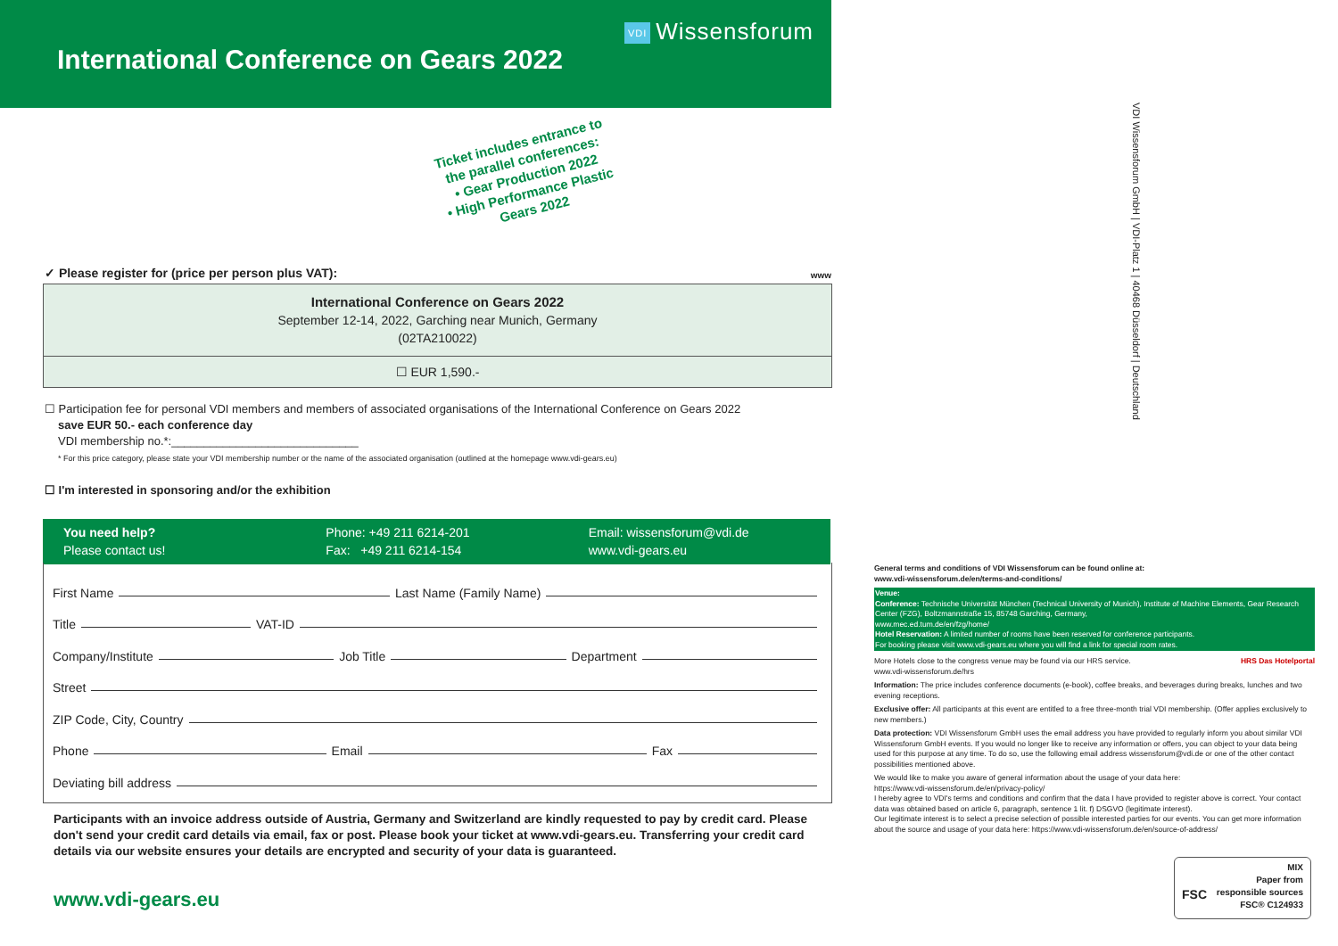International Conference on Gears 2022
VDI Wissensforum
Ticket includes entrance to the parallel conferences:
• Gear Production 2022
• High Performance Plastic Gears 2022
✓ Please register for (price per person plus VAT):
www
International Conference on Gears 2022
September 12-14, 2022, Garching near Munich, Germany
(02TA210022)
☐ EUR 1,590.-
☐ Participation fee for personal VDI members and members of associated organisations of the International Conference on Gears 2022
save EUR 50.- each conference day
VDI membership no.*:_____________________________
* For this price category, please state your VDI membership number or the name of the associated organisation (outlined at the homepage www.vdi-gears.eu)
☐ I'm interested in sponsoring and/or the exhibition
You need help?
Please contact us!
Phone: +49 211 6214-201
Fax: +49 211 6214-154
Email: wissensforum@vdi.de
www.vdi-gears.eu
First Name Last Name (Family Name)
Title VAT-ID
Company/Institute Job Title Department
Street
ZIP Code, City, Country
Phone Email Fax
Deviating bill address
Participants with an invoice address outside of Austria, Germany and Switzerland are kindly requested to pay by credit card. Please don't send your credit card details via email, fax or post. Please book your ticket at www.vdi-gears.eu. Transferring your credit card details via our website ensures your details are encrypted and security of your data is guaranteed.
www.vdi-gears.eu
VDI Wissensforum GmbH | VDI-Platz 1 | 40468 Düsseldorf | Deutschland
General terms and conditions of VDI Wissensforum can be found online at:
www.vdi-wissensforum.de/en/terms-and-conditions/
Venue:
Conference: Technische Universität München (Technical University of Munich), Institute of Machine Elements, Gear Research Center (FZG), Boltzmannstraße 15, 85748 Garching, Germany,
www.mec.ed.tum.de/en/fzg/home/
Hotel Reservation: A limited number of rooms have been reserved for conference participants.
For booking please visit www.vdi-gears.eu where you will find a link for special room rates.
More Hotels close to the congress venue may be found via our HRS service. HRS Das Hotelportal
www.vdi-wissensforum.de/hrs
Information: The price includes conference documents (e-book), coffee breaks, and beverages during breaks, lunches and two evening receptions.
Exclusive offer: All participants at this event are entitled to a free three-month trial VDI membership. (Offer applies exclusively to new members.)
Data protection: VDI Wissensforum GmbH uses the email address you have provided to regularly inform you about similar VDI Wissensforum GmbH events. If you would no longer like to receive any information or offers, you can object to your data being used for this purpose at any time. To do so, use the following email address wissensforum@vdi.de or one of the other contact possibilities mentioned above.
We would like to make you aware of general information about the usage of your data here:
https://www.vdi-wissensforum.de/en/privacy-policy/
I hereby agree to VDI's terms and conditions and confirm that the data I have provided to register above is correct. Your contact data was obtained based on article 6, paragraph, sentence 1 lit. f) DSGVO (legitimate interest).
Our legitimate interest is to select a precise selection of possible interested parties for our events. You can get more information about the source and usage of your data here: https://www.vdi-wissensforum.de/en/source-of-address/
FSC MIX
Paper from
responsible sources
FSC® C124933